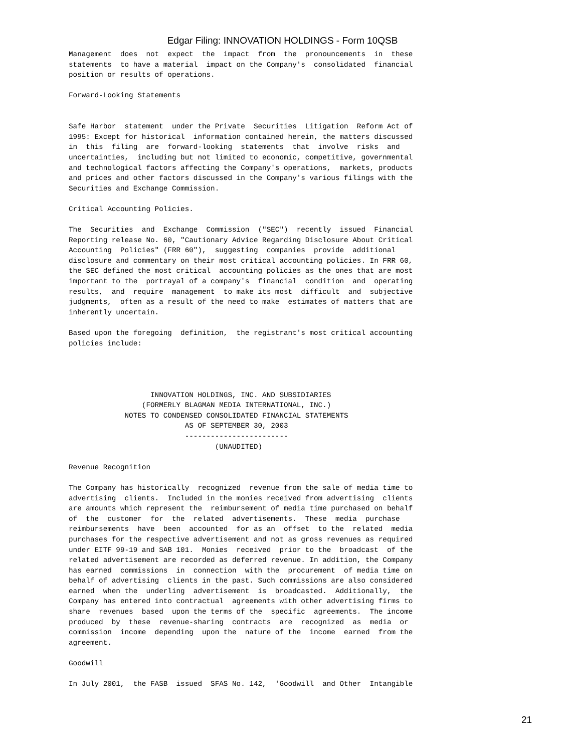Edgar Filing: INNOVATION HOLDINGS - Form 10QSB
Management  does  not  expect  the  impact  from  the  pronouncements  in  these
statements  to have a material  impact on the Company's  consolidated  financial
position or results of operations.

Forward-Looking Statements


Safe Harbor  statement  under the Private  Securities  Litigation  Reform Act of
1995: Except for historical  information contained herein, the matters discussed
in  this  filing  are  forward-looking  statements  that  involve  risks  and
uncertainties,  including but not limited to economic, competitive, governmental
and technological factors affecting the Company's operations,  markets, products
and prices and other factors discussed in the Company's various filings with the
Securities and Exchange Commission.

Critical Accounting Policies.

The  Securities  and  Exchange  Commission  ("SEC")  recently  issued  Financial
Reporting release No. 60, "Cautionary Advice Regarding Disclosure About Critical
Accounting  Policies" (FRR 60"),  suggesting  companies  provide  additional
disclosure and commentary on their most critical accounting policies. In FRR 60,
the SEC defined the most critical  accounting policies as the ones that are most
important to the  portrayal of a company's  financial  condition  and  operating
results,  and  require  management  to make its most  difficult  and  subjective
judgments,  often as a result of the need to make  estimates of matters that are
inherently uncertain.

Based upon the foregoing  definition,  the registrant's most critical accounting
policies include:




                   INNOVATION HOLDINGS, INC. AND SUBSIDIARIES
                 (FORMERLY BLAGMAN MEDIA INTERNATIONAL, INC.)
             NOTES TO CONDENSED CONSOLIDATED FINANCIAL STATEMENTS
                           AS OF SEPTEMBER 30, 2003
                           ------------------------
                                  (UNAUDITED)

Revenue Recognition

The Company has historically  recognized  revenue from the sale of media time to
advertising  clients.  Included in the monies received from advertising  clients
are amounts which represent the  reimbursement of media time purchased on behalf
of  the  customer  for  the  related  advertisements.  These  media  purchase
reimbursements  have  been  accounted  for as an  offset  to the  related  media
purchases for the respective advertisement and not as gross revenues as required
under EITF 99-19 and SAB 101.  Monies  received  prior to the  broadcast  of the
related advertisement are recorded as deferred revenue. In addition, the Company
has earned  commissions  in  connection  with the  procurement  of media time on
behalf of advertising  clients in the past. Such commissions are also considered
earned  when the  underling  advertisement  is  broadcasted.  Additionally,  the
Company has entered into contractual  agreements with other advertising firms to
share  revenues  based  upon the terms of the  specific  agreements.  The income
produced  by  these  revenue-sharing  contracts  are  recognized  as  media  or
commission  income  depending  upon the  nature of the  income  earned  from the
agreement.

Goodwill

In July 2001,  the FASB  issued  SFAS No. 142,  'Goodwill  and Other  Intangible
21